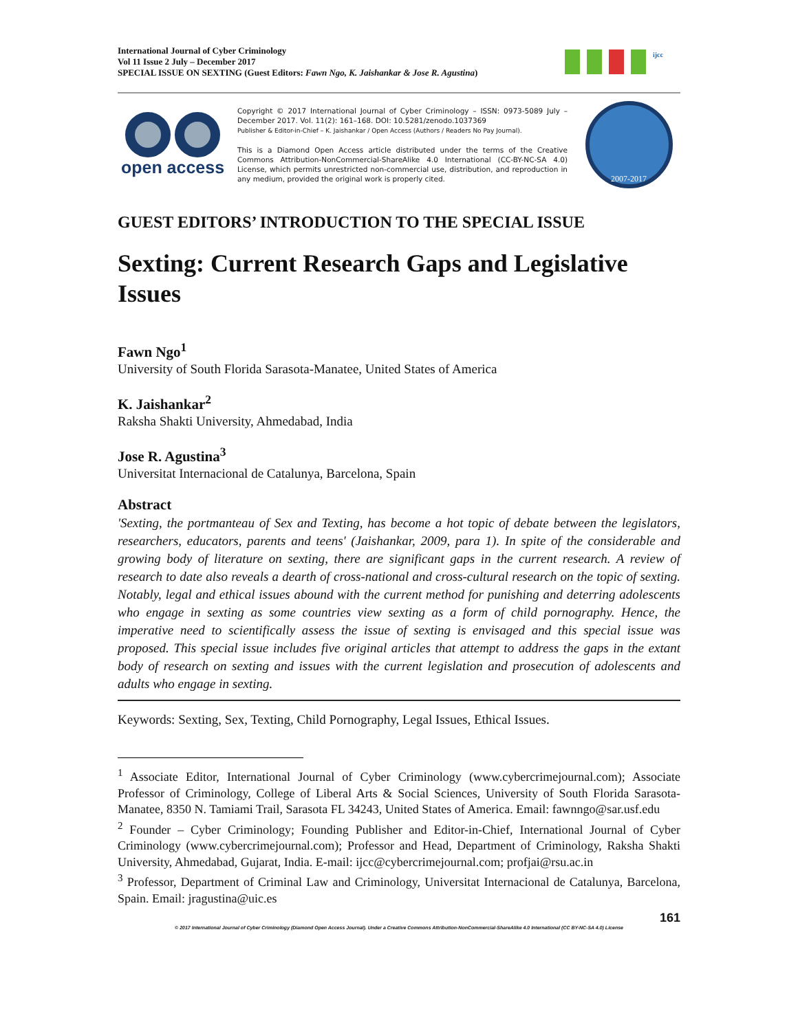International Journal of Cyber Criminology
Vol 11 Issue 2 July – December 2017
SPECIAL ISSUE ON SEXTING (Guest Editors: Fawn Ngo, K. Jaishankar & Jose R. Agustina)
ijcc
open access
Copyright © 2017 International Journal of Cyber Criminology – ISSN: 0973-5089 July – December 2017. Vol. 11(2): 161–168. DOI: 10.5281/zenodo.1037369
Publisher & Editor-in-Chief – K. Jaishankar / Open Access (Authors / Readers No Pay Journal).
This is a Diamond Open Access article distributed under the terms of the Creative Commons Attribution-NonCommercial-ShareAlike 4.0 International (CC-BY-NC-SA 4.0) License, which permits unrestricted non-commercial use, distribution, and reproduction in any medium, provided the original work is properly cited.
2007-2017
GUEST EDITORS’ INTRODUCTION TO THE SPECIAL ISSUE
Sexting: Current Research Gaps and Legislative Issues
Fawn Ngo<sup>1</sup>
University of South Florida Sarasota-Manatee, United States of America
K. Jaishankar<sup>2</sup>
Raksha Shakti University, Ahmedabad, India
Jose R. Agustina<sup>3</sup>
Universitat Internacional de Catalunya, Barcelona, Spain
Abstract
'Sexting, the portmanteau of Sex and Texting, has become a hot topic of debate between the legislators, researchers, educators, parents and teens' (Jaishankar, 2009, para 1). In spite of the considerable and growing body of literature on sexting, there are significant gaps in the current research. A review of research to date also reveals a dearth of cross-national and cross-cultural research on the topic of sexting. Notably, legal and ethical issues abound with the current method for punishing and deterring adolescents who engage in sexting as some countries view sexting as a form of child pornography. Hence, the imperative need to scientifically assess the issue of sexting is envisaged and this special issue was proposed. This special issue includes five original articles that attempt to address the gaps in the extant body of research on sexting and issues with the current legislation and prosecution of adolescents and adults who engage in sexting.
Keywords: Sexting, Sex, Texting, Child Pornography, Legal Issues, Ethical Issues.
<sup>1</sup> Associate Editor, International Journal of Cyber Criminology (www.cybercrimejournal.com); Associate Professor of Criminology, College of Liberal Arts & Social Sciences, University of South Florida Sarasota-Manatee, 8350 N. Tamiami Trail, Sarasota FL 34243, United States of America. Email: fawnngo@sar.usf.edu
<sup>2</sup> Founder – Cyber Criminology; Founding Publisher and Editor-in-Chief, International Journal of Cyber Criminology (www.cybercrimejournal.com); Professor and Head, Department of Criminology, Raksha Shakti University, Ahmedabad, Gujarat, India. E-mail: ijcc@cybercrimejournal.com; profjai@rsu.ac.in
<sup>3</sup> Professor, Department of Criminal Law and Criminology, Universitat Internacional de Catalunya, Barcelona, Spain. Email: jragustina@uic.es
161
© 2017 International Journal of Cyber Criminology (Diamond Open Access Journal). Under a Creative Commons Attribution-NonCommercial-ShareAlike 4.0 International (CC BY-NC-SA 4.0) License